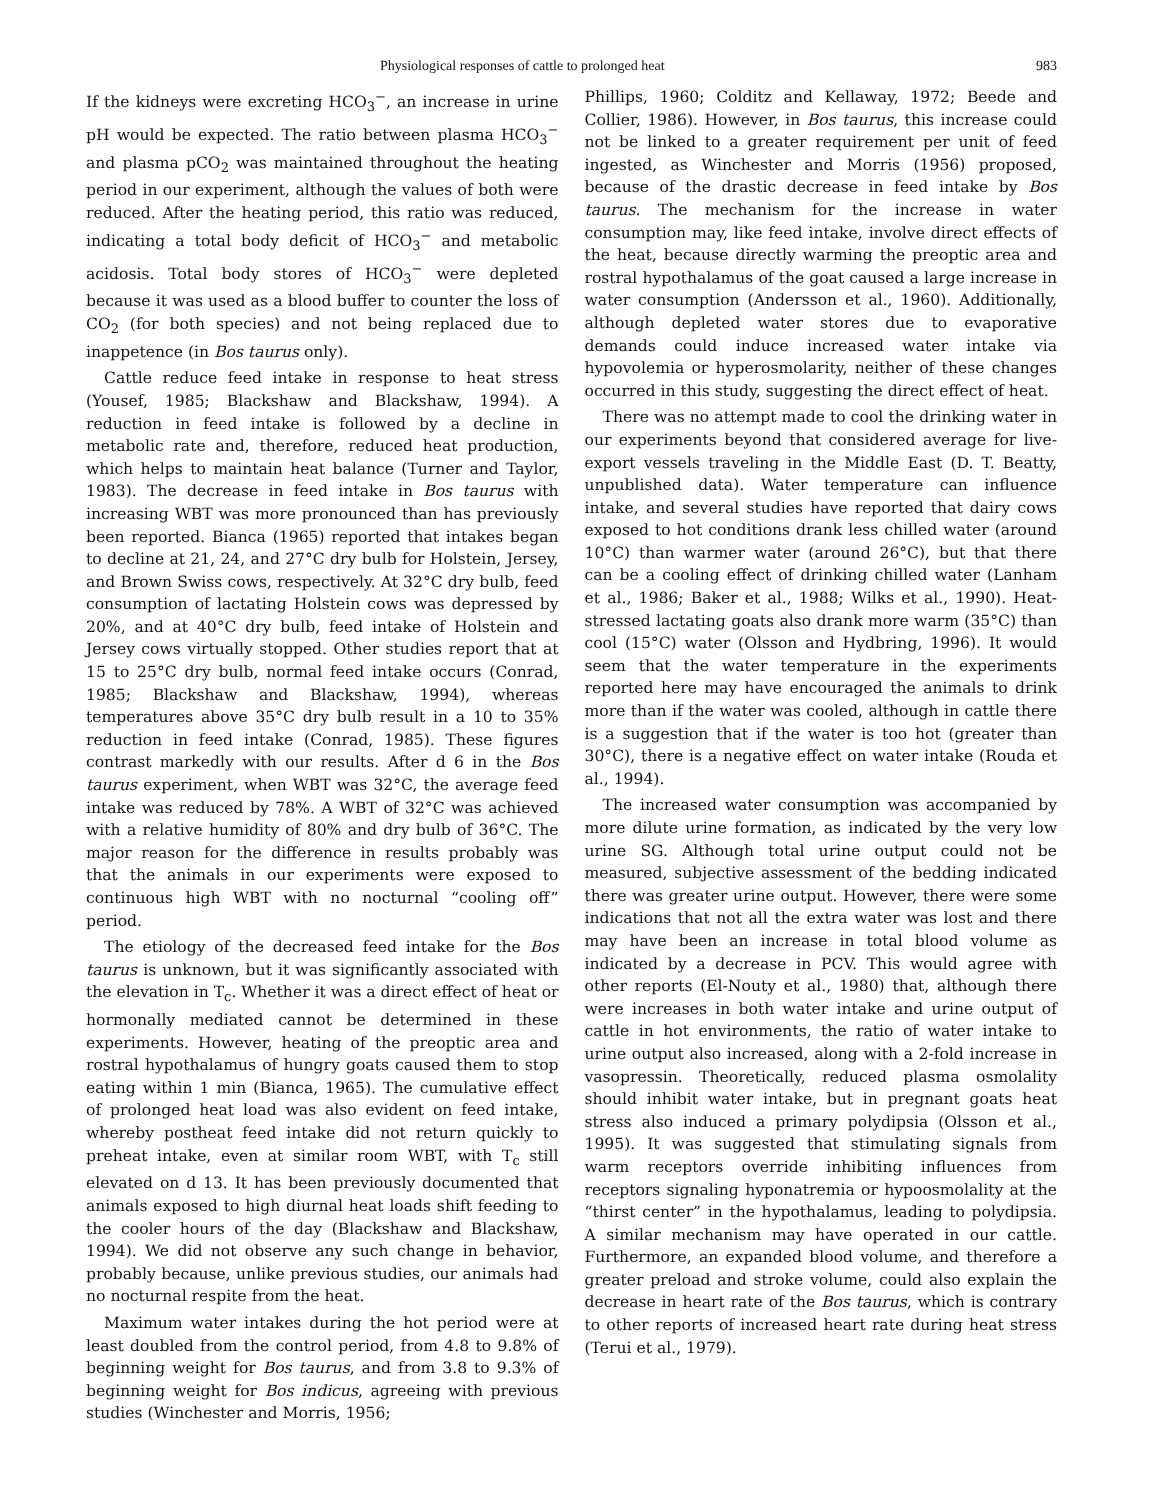Physiological responses of cattle to prolonged heat 983
If the kidneys were excreting HCO<sub>3</sub><sup>−</sup>, an increase in urine pH would be expected. The ratio between plasma HCO<sub>3</sub><sup>−</sup> and plasma pCO<sub>2</sub> was maintained throughout the heating period in our experiment, although the values of both were reduced. After the heating period, this ratio was reduced, indicating a total body deficit of HCO<sub>3</sub><sup>−</sup> and metabolic acidosis. Total body stores of HCO<sub>3</sub><sup>−</sup> were depleted because it was used as a blood buffer to counter the loss of CO<sub>2</sub> (for both species) and not being replaced due to inappetence (in Bos taurus only).
Cattle reduce feed intake in response to heat stress (Yousef, 1985; Blackshaw and Blackshaw, 1994). A reduction in feed intake is followed by a decline in metabolic rate and, therefore, reduced heat production, which helps to maintain heat balance (Turner and Taylor, 1983). The decrease in feed intake in Bos taurus with increasing WBT was more pronounced than has previously been reported. Bianca (1965) reported that intakes began to decline at 21, 24, and 27°C dry bulb for Holstein, Jersey, and Brown Swiss cows, respectively. At 32°C dry bulb, feed consumption of lactating Holstein cows was depressed by 20%, and at 40°C dry bulb, feed intake of Holstein and Jersey cows virtually stopped. Other studies report that at 15 to 25°C dry bulb, normal feed intake occurs (Conrad, 1985; Blackshaw and Blackshaw, 1994), whereas temperatures above 35°C dry bulb result in a 10 to 35% reduction in feed intake (Conrad, 1985). These figures contrast markedly with our results. After d 6 in the Bos taurus experiment, when WBT was 32°C, the average feed intake was reduced by 78%. A WBT of 32°C was achieved with a relative humidity of 80% and dry bulb of 36°C. The major reason for the difference in results probably was that the animals in our experiments were exposed to continuous high WBT with no nocturnal “cooling off” period.
The etiology of the decreased feed intake for the Bos taurus is unknown, but it was significantly associated with the elevation in T<sub>c</sub>. Whether it was a direct effect of heat or hormonally mediated cannot be determined in these experiments. However, heating of the preoptic area and rostral hypothalamus of hungry goats caused them to stop eating within 1 min (Bianca, 1965). The cumulative effect of prolonged heat load was also evident on feed intake, whereby postheat feed intake did not return quickly to preheat intake, even at similar room WBT, with T<sub>c</sub> still elevated on d 13. It has been previously documented that animals exposed to high diurnal heat loads shift feeding to the cooler hours of the day (Blackshaw and Blackshaw, 1994). We did not observe any such change in behavior, probably because, unlike previous studies, our animals had no nocturnal respite from the heat.
Maximum water intakes during the hot period were at least doubled from the control period, from 4.8 to 9.8% of beginning weight for Bos taurus, and from 3.8 to 9.3% of beginning weight for Bos indicus, agreeing with previous studies (Winchester and Morris, 1956;
Phillips, 1960; Colditz and Kellaway, 1972; Beede and Collier, 1986). However, in Bos taurus, this increase could not be linked to a greater requirement per unit of feed ingested, as Winchester and Morris (1956) proposed, because of the drastic decrease in feed intake by Bos taurus. The mechanism for the increase in water consumption may, like feed intake, involve direct effects of the heat, because directly warming the preoptic area and rostral hypothalamus of the goat caused a large increase in water consumption (Andersson et al., 1960). Additionally, although depleted water stores due to evaporative demands could induce increased water intake via hypovolemia or hyperosmolarity, neither of these changes occurred in this study, suggesting the direct effect of heat.
There was no attempt made to cool the drinking water in our experiments beyond that considered average for live-export vessels traveling in the Middle East (D. T. Beatty, unpublished data). Water temperature can influence intake, and several studies have reported that dairy cows exposed to hot conditions drank less chilled water (around 10°C) than warmer water (around 26°C), but that there can be a cooling effect of drinking chilled water (Lanham et al., 1986; Baker et al., 1988; Wilks et al., 1990). Heat-stressed lactating goats also drank more warm (35°C) than cool (15°C) water (Olsson and Hydbring, 1996). It would seem that the water temperature in the experiments reported here may have encouraged the animals to drink more than if the water was cooled, although in cattle there is a suggestion that if the water is too hot (greater than 30°C), there is a negative effect on water intake (Rouda et al., 1994).
The increased water consumption was accompanied by more dilute urine formation, as indicated by the very low urine SG. Although total urine output could not be measured, subjective assessment of the bedding indicated there was greater urine output. However, there were some indications that not all the extra water was lost and there may have been an increase in total blood volume as indicated by a decrease in PCV. This would agree with other reports (El-Nouty et al., 1980) that, although there were increases in both water intake and urine output of cattle in hot environments, the ratio of water intake to urine output also increased, along with a 2-fold increase in vasopressin. Theoretically, reduced plasma osmolality should inhibit water intake, but in pregnant goats heat stress also induced a primary polydipsia (Olsson et al., 1995). It was suggested that stimulating signals from warm receptors override inhibiting influences from receptors signaling hyponatremia or hypoosmolality at the “thirst center” in the hypothalamus, leading to polydipsia. A similar mechanism may have operated in our cattle. Furthermore, an expanded blood volume, and therefore a greater preload and stroke volume, could also explain the decrease in heart rate of the Bos taurus, which is contrary to other reports of increased heart rate during heat stress (Terui et al., 1979).